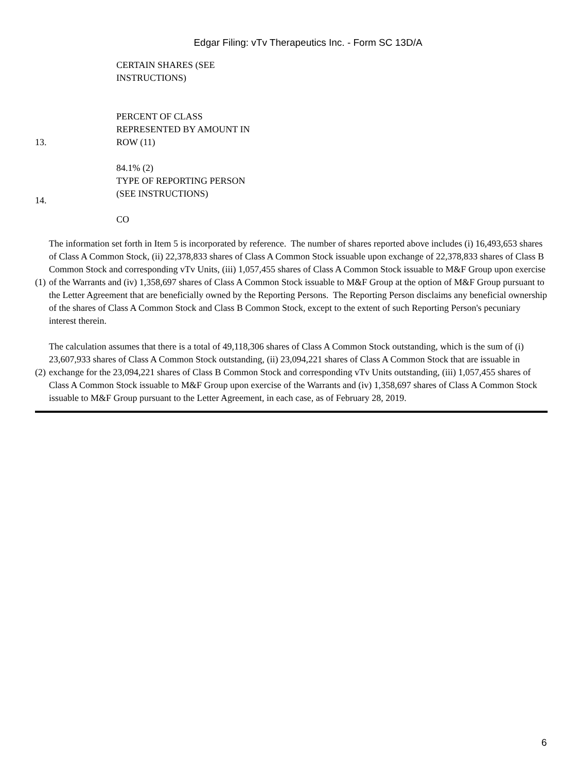Edgar Filing: vTv Therapeutics Inc. - Form SC 13D/A
| | CERTAIN SHARES (SEE INSTRUCTIONS) |
| 13. | PERCENT OF CLASS REPRESENTED BY AMOUNT IN ROW (11) 84.1% (2) |
| 14. | TYPE OF REPORTING PERSON (SEE INSTRUCTIONS) CO |
| (1) | The information set forth in Item 5 is incorporated by reference. The number of shares reported above includes (i) 16,493,653 shares of Class A Common Stock, (ii) 22,378,833 shares of Class A Common Stock issuable upon exchange of 22,378,833 shares of Class B Common Stock and corresponding vTv Units, (iii) 1,057,455 shares of Class A Common Stock issuable to M&F Group upon exercise of the Warrants and (iv) 1,358,697 shares of Class A Common Stock issuable to M&F Group at the option of M&F Group pursuant to the Letter Agreement that are beneficially owned by the Reporting Persons. The Reporting Person disclaims any beneficial ownership of the shares of Class A Common Stock and Class B Common Stock, except to the extent of such Reporting Person's pecuniary interest therein. |
| (2) | The calculation assumes that there is a total of 49,118,306 shares of Class A Common Stock outstanding, which is the sum of (i) 23,607,933 shares of Class A Common Stock outstanding, (ii) 23,094,221 shares of Class A Common Stock that are issuable in exchange for the 23,094,221 shares of Class B Common Stock and corresponding vTv Units outstanding, (iii) 1,057,455 shares of Class A Common Stock issuable to M&F Group upon exercise of the Warrants and (iv) 1,358,697 shares of Class A Common Stock issuable to M&F Group pursuant to the Letter Agreement, in each case, as of February 28, 2019. |
6